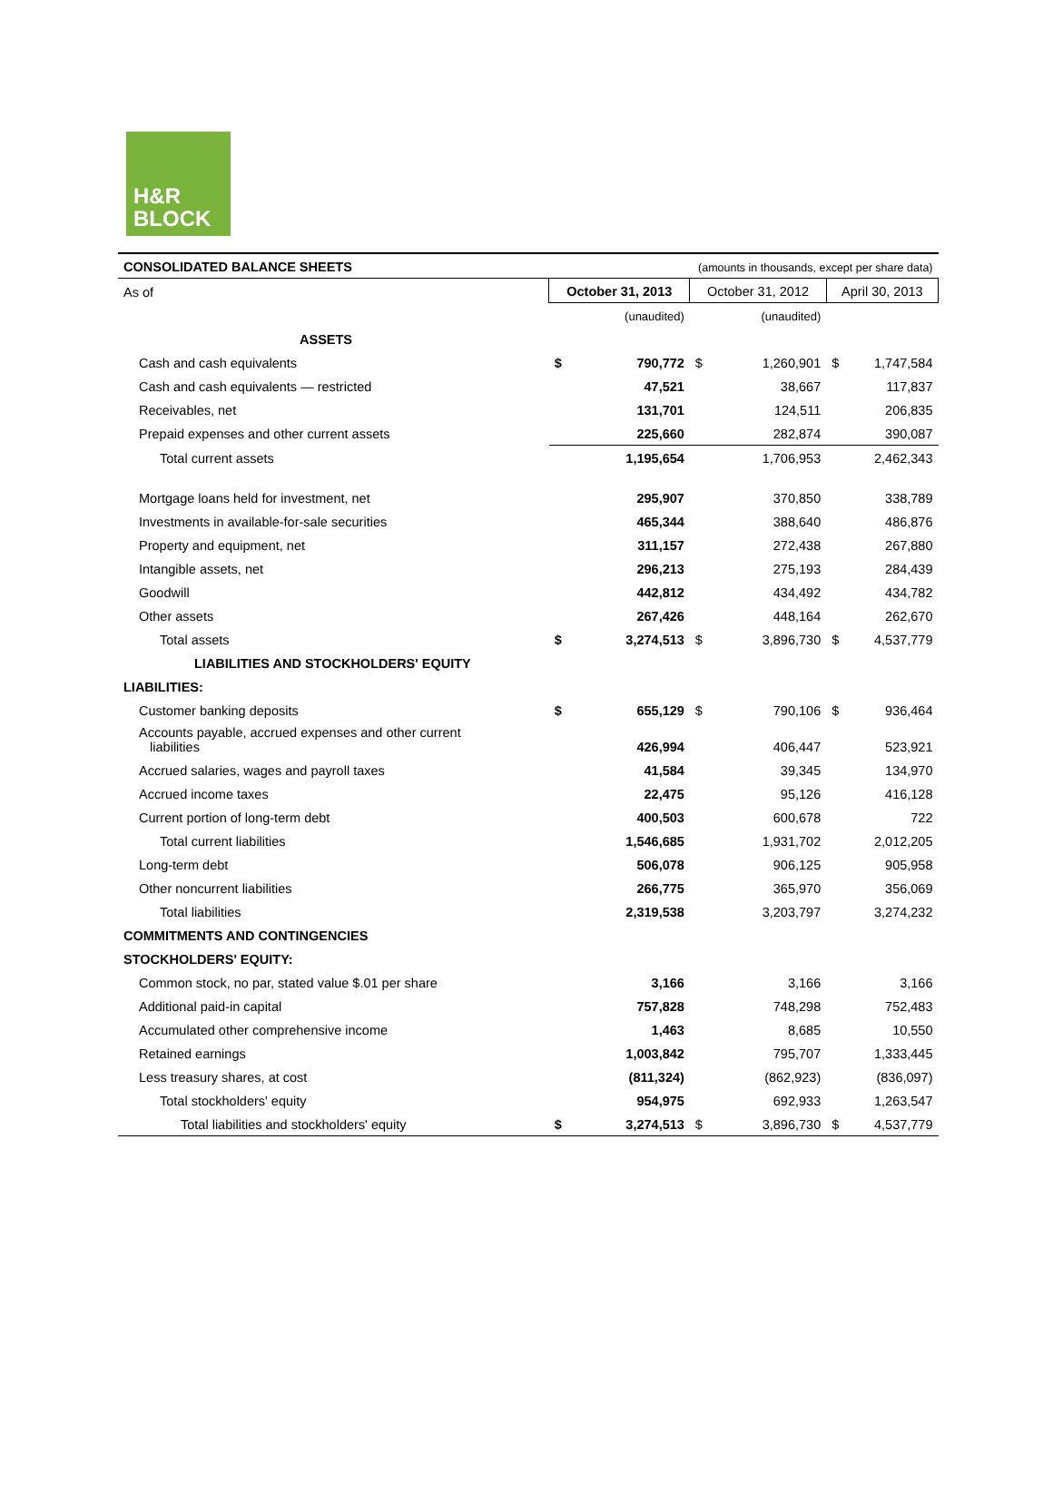H&R
BLOCK
| CONSOLIDATED BALANCE SHEETS | (amounts in thousands, except per share data) | | | | | |
| As of | October 31, 2013 | | October 31, 2012 | | April 30, 2013 | |
| | (unaudited) | | (unaudited) | | | |
| ASSETS | | | | | | |
| Cash and cash equivalents | $ | 790,772 | $ | 1,260,901 | $ | 1,747,584 |
| Cash and cash equivalents — restricted | | 47,521 | | 38,667 | | 117,837 |
| Receivables, net | | 131,701 | | 124,511 | | 206,835 |
| Prepaid expenses and other current assets | | 225,660 | | 282,874 | | 390,087 |
| Total current assets | | 1,195,654 | | 1,706,953 | | 2,462,343 |
| Mortgage loans held for investment, net | | 295,907 | | 370,850 | | 338,789 |
| Investments in available-for-sale securities | | 465,344 | | 388,640 | | 486,876 |
| Property and equipment, net | | 311,157 | | 272,438 | | 267,880 |
| Intangible assets, net | | 296,213 | | 275,193 | | 284,439 |
| Goodwill | | 442,812 | | 434,492 | | 434,782 |
| Other assets | | 267,426 | | 448,164 | | 262,670 |
| Total assets | $ | 3,274,513 | $ | 3,896,730 | $ | 4,537,779 |
| LIABILITIES AND STOCKHOLDERS' EQUITY | | | | | | |
| LIABILITIES: | | | | | | |
| Customer banking deposits | $ | 655,129 | $ | 790,106 | $ | 936,464 |
| Accounts payable, accrued expenses and other current liabilities | | 426,994 | | 406,447 | | 523,921 |
| Accrued salaries, wages and payroll taxes | | 41,584 | | 39,345 | | 134,970 |
| Accrued income taxes | | 22,475 | | 95,126 | | 416,128 |
| Current portion of long-term debt | | 400,503 | | 600,678 | | 722 |
| Total current liabilities | | 1,546,685 | | 1,931,702 | | 2,012,205 |
| Long-term debt | | 506,078 | | 906,125 | | 905,958 |
| Other noncurrent liabilities | | 266,775 | | 365,970 | | 356,069 |
| Total liabilities | | 2,319,538 | | 3,203,797 | | 3,274,232 |
| COMMITMENTS AND CONTINGENCIES | | | | | | |
| STOCKHOLDERS' EQUITY: | | | | | | |
| Common stock, no par, stated value $.01 per share | | 3,166 | | 3,166 | | 3,166 |
| Additional paid-in capital | | 757,828 | | 748,298 | | 752,483 |
| Accumulated other comprehensive income | | 1,463 | | 8,685 | | 10,550 |
| Retained earnings | | 1,003,842 | | 795,707 | | 1,333,445 |
| Less treasury shares, at cost | | (811,324) | | (862,923) | | (836,097) |
| Total stockholders' equity | | 954,975 | | 692,933 | | 1,263,547 |
| Total liabilities and stockholders' equity | $ | 3,274,513 | $ | 3,896,730 | $ | 4,537,779 |